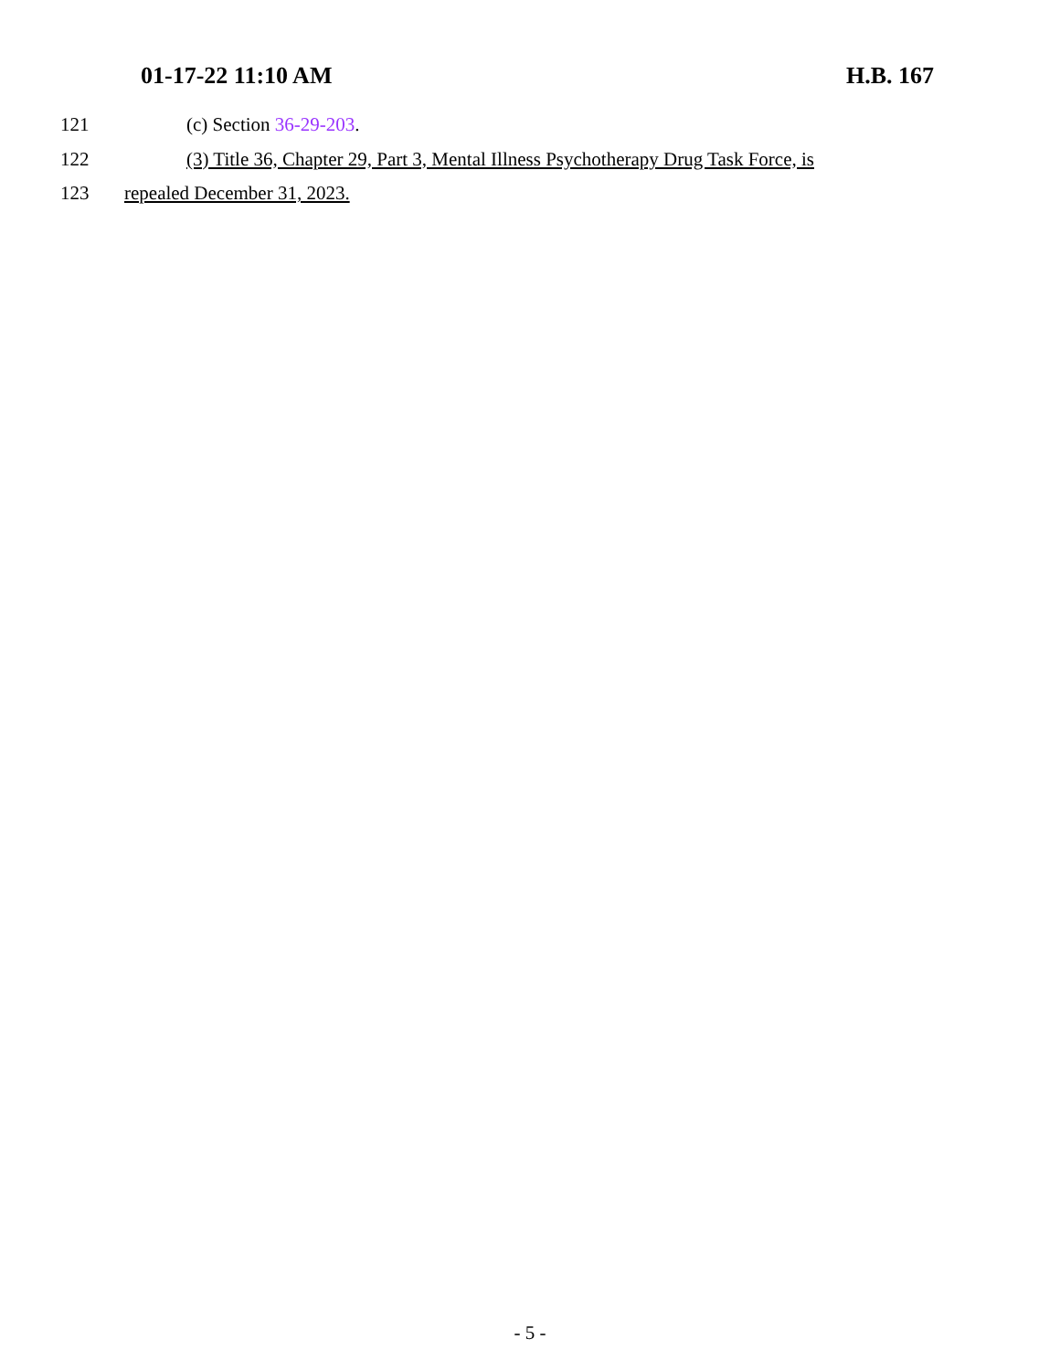01-17-22 11:10 AM H.B. 167
121 (c) Section 36-29-203.
122 (3) Title 36, Chapter 29, Part 3, Mental Illness Psychotherapy Drug Task Force, is
123 repealed December 31, 2023.
- 5 -